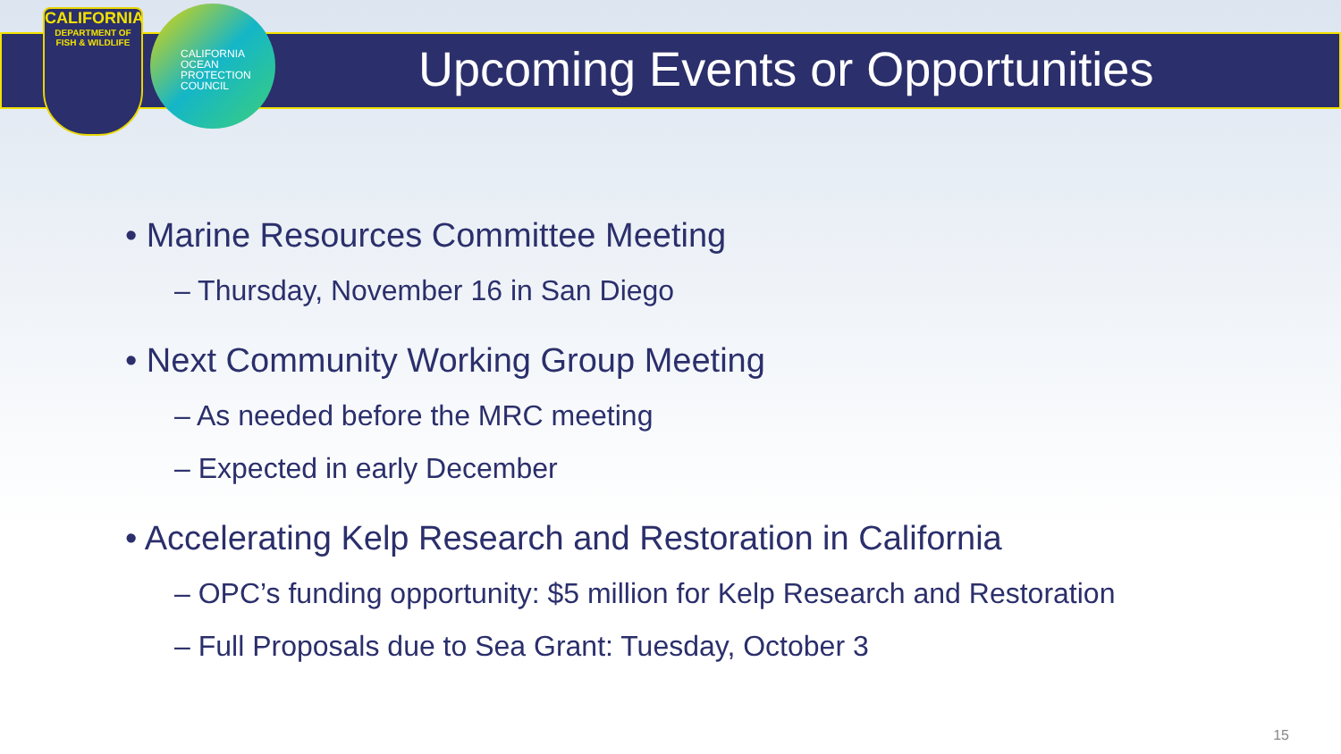CALIFORNIA
DEPARTMENT OF FISH & WILDLIFE
CALIFORNIA
OCEAN
PROTECTION
COUNCIL
Upcoming Events or Opportunities
• Marine Resources Committee Meeting
– Thursday, November 16 in San Diego
• Next Community Working Group Meeting
– As needed before the MRC meeting
– Expected in early December
• Accelerating Kelp Research and Restoration in California
– OPC’s funding opportunity: $5 million for Kelp Research and Restoration
– Full Proposals due to Sea Grant: Tuesday, October 3
15